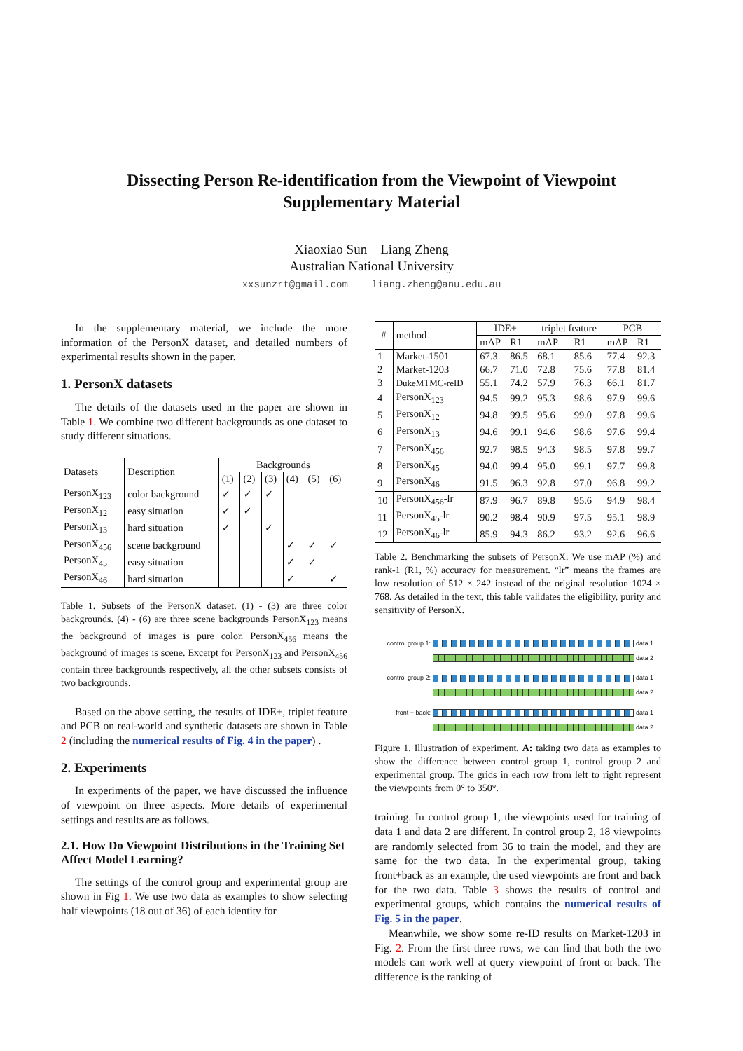Dissecting Person Re-identification from the Viewpoint of Viewpoint
Supplementary Material
Xiaoxiao Sun Liang Zheng
Australian National University
xxsunzrt@gmail.com liang.zheng@anu.edu.au
In the supplementary material, we include the more information of the PersonX dataset, and detailed numbers of experimental results shown in the paper.
1. PersonX datasets
The details of the datasets used in the paper are shown in Table 1. We combine two different backgrounds as one dataset to study different situations.
| Datasets | Description | Backgrounds | | | | | |
| --- | --- | --- | --- | --- | --- | --- | --- |
| | | (1) | (2) | (3) | (4) | (5) | (6) |
| PersonX<sub>123</sub> | color background | ✓ | ✓ | ✓ | | | |
| PersonX<sub>12</sub> | easy situation | ✓ | ✓ | | | | |
| PersonX<sub>13</sub> | hard situation | ✓ | | ✓ | | | |
| PersonX<sub>456</sub> | scene background | | | | ✓ | ✓ | ✓ |
| PersonX<sub>45</sub> | easy situation | | | | ✓ | ✓ | |
| PersonX<sub>46</sub> | hard situation | | | | ✓ | | ✓ |
Table 1. Subsets of the PersonX dataset. (1) - (3) are three color backgrounds. (4) - (6) are three scene backgrounds PersonX<sub>123</sub> means the background of images is pure color. PersonX<sub>456</sub> means the background of images is scene. Excerpt for PersonX<sub>123</sub> and PersonX<sub>456</sub> contain three backgrounds respectively, all the other subsets consists of two backgrounds.
Based on the above setting, the results of IDE+, triplet feature and PCB on real-world and synthetic datasets are shown in Table 2 (including the numerical results of Fig. 4 in the paper) .
2. Experiments
In experiments of the paper, we have discussed the influence of viewpoint on three aspects. More details of experimental settings and results are as follows.
2.1. How Do Viewpoint Distributions in the Training Set Affect Model Learning?
The settings of the control group and experimental group are shown in Fig 1. We use two data as examples to show selecting half viewpoints (18 out of 36) of each identity for
| # | method | IDE+ | | triplet feature | | PCB | |
| --- | --- | --- | --- | --- | --- | --- | --- |
| | | mAP | R1 | mAP | R1 | mAP | R1 |
| 1 | Market-1501 | 67.3 | 86.5 | 68.1 | 85.6 | 77.4 | 92.3 |
| 2 | Market-1203 | 66.7 | 71.0 | 72.8 | 75.6 | 77.8 | 81.4 |
| 3 | DukeMTMC-reID | 55.1 | 74.2 | 57.9 | 76.3 | 66.1 | 81.7 |
| 4 | PersonX<sub>123</sub> | 94.5 | 99.2 | 95.3 | 98.6 | 97.9 | 99.6 |
| 5 | PersonX<sub>12</sub> | 94.8 | 99.5 | 95.6 | 99.0 | 97.8 | 99.6 |
| 6 | PersonX<sub>13</sub> | 94.6 | 99.1 | 94.6 | 98.6 | 97.6 | 99.4 |
| 7 | PersonX<sub>456</sub> | 92.7 | 98.5 | 94.3 | 98.5 | 97.8 | 99.7 |
| 8 | PersonX<sub>45</sub> | 94.0 | 99.4 | 95.0 | 99.1 | 97.7 | 99.8 |
| 9 | PersonX<sub>46</sub> | 91.5 | 96.3 | 92.8 | 97.0 | 96.8 | 99.2 |
| 10 | PersonX<sub>456</sub>-lr | 87.9 | 96.7 | 89.8 | 95.6 | 94.9 | 98.4 |
| 11 | PersonX<sub>45</sub>-lr | 90.2 | 98.4 | 90.9 | 97.5 | 95.1 | 98.9 |
| 12 | PersonX<sub>46</sub>-lr | 85.9 | 94.3 | 86.2 | 93.2 | 92.6 | 96.6 |
Table 2. Benchmarking the subsets of PersonX. We use mAP (%) and rank-1 (R1, %) accuracy for measurement. “lr” means the frames are low resolution of 512 × 242 instead of the original resolution 1024 × 768. As detailed in the text, this table validates the eligibility, purity and sensitivity of PersonX.
control group 1: data 1
data 2
control group 2: data 1
data 2
front + back: data 1
data 2
Figure 1. Illustration of experiment. A: taking two data as examples to show the difference between control group 1, control group 2 and experimental group. The grids in each row from left to right represent the viewpoints from 0° to 350°.
training. In control group 1, the viewpoints used for training of data 1 and data 2 are different. In control group 2, 18 viewpoints are randomly selected from 36 to train the model, and they are same for the two data. In the experimental group, taking front+back as an example, the used viewpoints are front and back for the two data. Table 3 shows the results of control and experimental groups, which contains the numerical results of Fig. 5 in the paper.
Meanwhile, we show some re-ID results on Market-1203 in Fig. 2. From the first three rows, we can find that both the two models can work well at query viewpoint of front or back. The difference is the ranking of